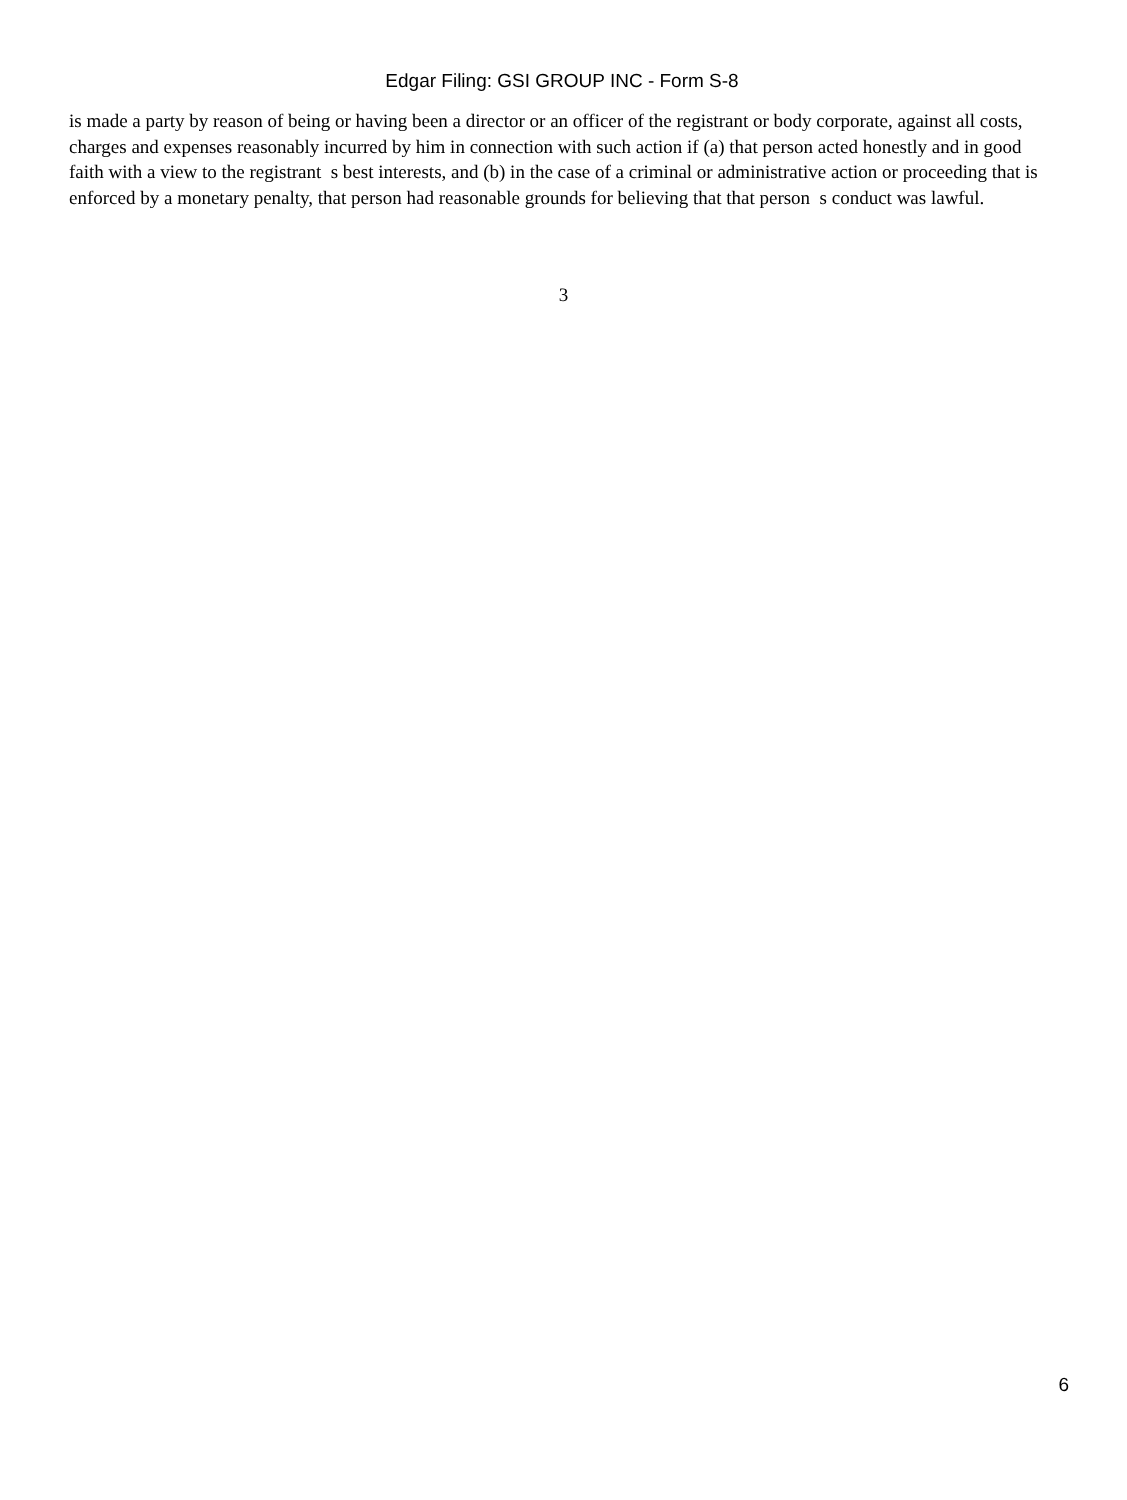Edgar Filing: GSI GROUP INC - Form S-8
is made a party by reason of being or having been a director or an officer of the registrant or body corporate, against all costs, charges and expenses reasonably incurred by him in connection with such action if (a) that person acted honestly and in good faith with a view to the registrant s best interests, and (b) in the case of a criminal or administrative action or proceeding that is enforced by a monetary penalty, that person had reasonable grounds for believing that that person s conduct was lawful.
3
6